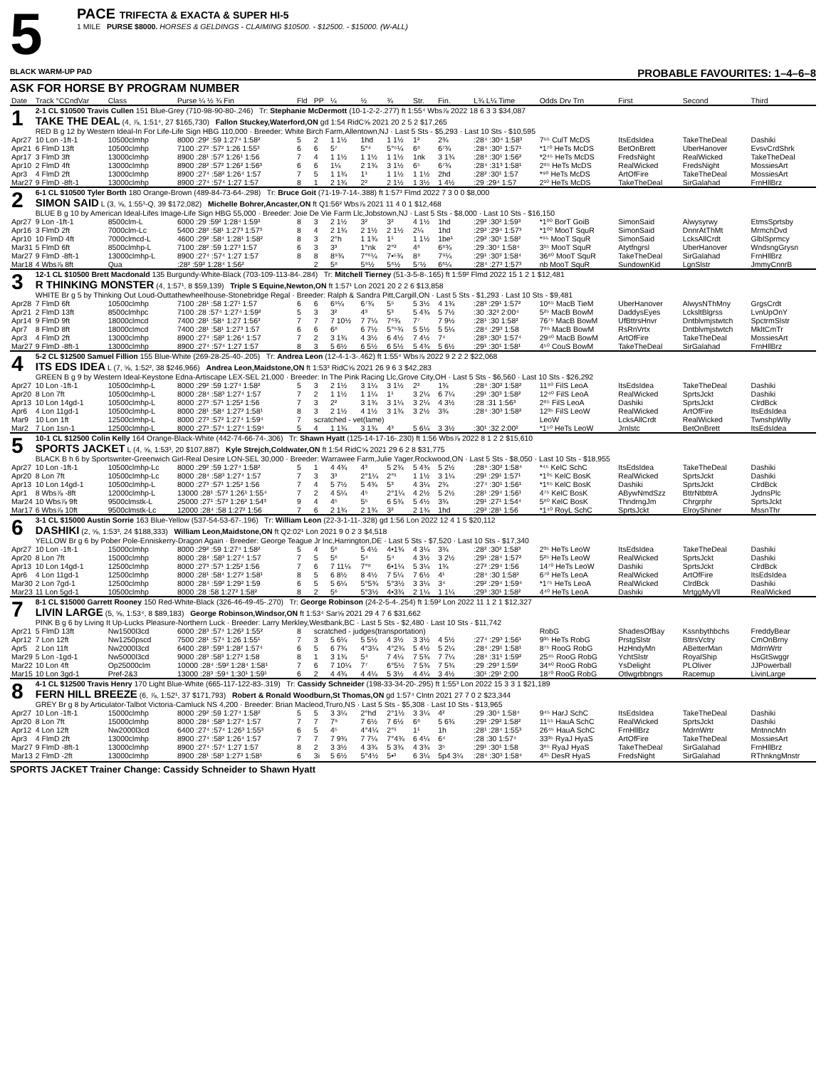5
PACE TRIFECTA & EXACTA & SUPER HI-5
1 MILE PURSE $8000. HORSES & GELDINGS - CLAIMING $10500. - $12500. - $15000. (W-ALL)
BLACK WARM-UP PAD PROBABLE FAVOURITES: 1–4–6–8
ASK FOR HORSE BY PROGRAM NUMBER
| Date | Track °CCndVar | Class | Purse ¼ ½ ¾ Fin | Fld | PP | ¼ | ½ | ¾ | Str. | Fin. | L¾ L¼ Time | Odds Drv Trn | First | Second | Third |
| --- | --- | --- | --- | --- | --- | --- | --- | --- | --- | --- | --- | --- | --- | --- | --- |
| 1 | 2-1 CL $10500 Travis Cullen 151 Blue-Grey (710-98-90-80-.246) Tr: Stephanie McDermott (10-1-2-2-.277) ft 1:55⁴ Wbs⅞ 2022 18 6 3 3 $34,087 | | | | | | | | | | | | | | |
| | TAKE THE DEAL (4, ⅞, 1:51⁴, 27 $165,730) Fallon Stuckey,Waterford,ON gd 1:54 RidC⅝ 2021 20 2 5 2 $17,265 | | | | | | | | | | | | | | |
| | RED B g 12 by Western Ideal-In For Life-Life Sign HBG 110,000 · Breeder: White Birch Farm,Allentown,NJ · Last 5 Sts - $5,293 · Last 10 Sts - $10,595 | | | | | | | | | | | | | | |
| Apr27 | 10 Lon -1ft-1 | 10500clmhp | 8000 :29² :59 1:27⁴ 1:58² | 5 | 2 | 1 1½ | 1hd | 1 1½ | 1² | 2¾ | :28⁴ :30⁴ 1:58³ | 7⁵⁵ CulT McDS | ItsEdsIdea | TakeTheDeal | Dashiki |
| Apr21 | 6 FlmD 13ft | 10500clmhp | 7100 :27² :57² 1:26 1:55³ | 6 | 6 | 5⁷ | 5°⁴ | 5°⁵¼ | 6⁶ | 6⁷¾ | :28⁴ :30¹ 1:57¹ | *1⁷⁰ HeTs McDS | BetOnBrett | UberHanover | EvsvCrdShrk |
| Apr17 | 3 FlmD 3ft | 13000clmhp | 8900 :28¹ :57² 1:26¹ 1:56 | 7 | 4 | 1 1½ | 1 1½ | 1 1½ | 1nk | 3 1¾ | :28⁴ :30¹ 1:56² | *2⁴⁵ HeTs McDS | FredsNight | RealWicked | TakeTheDeal |
| Apr10 | 2 FlmD 4ft | 13000clmhp | 8900 :28² :57² 1:26² 1:56³ | 6 | 6 | 1¼ | 2 1¾ | 3 1½ | 6⁵ | 6⁷¾ | :28⁴ :31³ 1:58¹ | 2⁸⁵ HeTs McDS | RealWicked | FredsNight | MossiesArt |
| Apr3 | 4 FlmD 2ft | 13000clmhp | 8900 :27⁴ :58² 1:26⁴ 1:57 | 7 | 5 | 1 1¾ | 1¹ | 1 1½ | 1 1½ | 2hd | :28² :30¹ 1:57 | *⁹⁰ HeTs McDS | ArtOfFire | TakeTheDeal | MossiesArt |
| Mar27 | 9 FlmD -8ft-1 | 13000clmhp | 8900 :27⁴ :57⁴ 1:27 1:57 | 8 | 1 | 2 1¾ | 2² | 2 1½ | 1 3½ | 1 4½ | :29 :29⁴ 1:57 | 2¹⁰ HeTs McDS | TakeTheDeal | SirGalahad | FrnHllBrz |
| 2 | 6-1 CL $10500 Tyler Borth 180 Orange-Brown (489-84-73-64-.298) Tr: Bruce Goit (71-19-7-14-.388) ft 1:57³ Flmd 2022 7 3 0 0 $8,000 | | | | | | | | | | | | | | |
| | SIMON SAID L (3, ⅝, 1:55¹-Q, 39 $172,082) Michelle Bohrer,Ancaster,ON ft Q1:56² Wbs⅞ 2021 11 4 0 1 $12,468 | | | | | | | | | | | | | | |
| | BLUE B g 10 by American Ideal-Lifes Image-Life Sign HBG 55,000 · Breeder: Joie De Vie Farm Llc,Jobstown,NJ · Last 5 Sts - $8,000 · Last 10 Sts - $16,150 | | | | | | | | | | | | | | |
| Apr27 | 9 Lon -1ft-1 | 8500clm-L | 6000 :29 :59² 1:28⁴ 1:59³ | 8 | 3 | 2 1½ | 3² | 3² | 4 1½ | 1hd | :29² :30² 1:59³ | *1⁰⁰ BorT GoiB | SimonSaid | Alwysyrwy | EtmsSprtsby |
| Apr16 | 3 FlmD 2ft | 7000clm-Lc | 5400 :28² :58¹ 1:27³ 1:57³ | 8 | 4 | 2 1¾ | 2 1½ | 2 1½ | 2¼ | 1hd | :29² :29⁴ 1:57³ | *1⁰⁰ MooT SquR | SimonSaid | DnnrAtThMt | MrmchDvd |
| Apr10 | 10 FlmD 4ft | 7000clmcd-L | 4600 :29² :58⁴ 1:28¹ 1:58² | 8 | 3 | 2°h | 1 1¾ | 1¹ | 1 1½ | 1be¹ | :29² :30¹ 1:58² | *⁹⁵ MooT SquR | SimonSaid | LcksAllCrdt | GlblSprmcy |
| Mar31 | 5 FlmD 6ft | 8500clmhp-L | 7100 :28² :59 1:27³ 1:57 | 6 | 3 | 3³ | 1°nk | 2°² | 4⁶ | 6⁸¾ | :29 :30⁴ 1:58⁴ | 3¹⁵ MooT SquR | Atytfngrsl | UberHanover | WndsngGrysn |
| Mar27 | 9 FlmD -8ft-1 | 13000clmhp-L | 8900 :27⁴ :57⁴ 1:27 1:57 | 8 | 8 | 8⁹¾ | 7°⁶¼ | 7•⁵¾ | 8⁸ | 7⁹¼ | :29¹ :30³ 1:58⁴ | 36⁸⁰ MooT SquR | TakeTheDeal | SirGalahad | FrnHllBrz |
| Mar18 | 4 Wbs⅞ 8ft | Qua | :28² :59² 1:28⁴ 1:56² | | 2 | 5⁸ | 5⁹½ | 5⁶½ | 5⁷½ | 6⁶¼ | :28⁴ :27³ 1:57³ | nb MooT SquR | SundownKid | LgnSlstr | JmmyCnnrB |
| 3 | 12-1 CL $10500 Brett Macdonald 135 Burgundy-White-Black (703-109-113-84-.284) Tr: Mitchell Tierney (51-3-5-8-.165) ft 1:59² Flmd 2022 15 1 2 1 $12,481 | | | | | | | | | | | | | | |
| | R THINKING MONSTER (4, 1:57¹, 8 $59,139) Triple S Equine,Newton,ON ft 1:57¹ Lon 2021 20 2 2 6 $13,858 | | | | | | | | | | | | | | |
| | WHITE Br g 5 by Thinking Out Loud-Outtathewheelhouse-Stonebridge Regal · Breeder: Ralph & Sandra Pitt,Cargill,ON · Last 5 Sts - $1,293 · Last 10 Sts - $9,481 | | | | | | | | | | | | | | |
| Apr28 | 7 FlmD 6ft | 10500clmhp | 7100 :28¹ :58 1:27¹ 1:57 | 6 | 6 | 6⁹¼ | 6⁷¾ | 5⁵ | 5 3½ | 4 1¾ | :28³ :29¹ 1:57² | 10⁶⁵ MacB TieM | UberHanover | AlwysNThMny | GrgsCrdt |
| Apr21 | 2 FlmD 13ft | 8500clmhpc | 7100 :28 :57⁴ 1:27⁴ 1:59² | 5 | 3 | 3² | 4³ | 5³ | 5 4¾ | 5 7½ | :30 :32² 2:00⁴ | 5²⁵ MacB BowM | DaddysEyes | LcksltBlgrss | LvnUpOnY |
| Apr14 | 9 FlmD 9ft | 18000clmcd | 7400 :28¹ :58⁴ 1:27 1:56³ | 7 | 7 | 7 10½ | 7 7¼ | 7⁶¾ | 7⁷ | 7 9½ | :28¹ :30 1:58² | 76⁷⁵ MacB BowM | UfBttrsHnvr | Dntblvmjstwtch | SpctrmSlstr |
| Apr7 | 8 FlmD 8ft | 18000clmcd | 7400 :28¹ :58¹ 1:27³ 1:57 | 6 | 6 | 6⁸ | 6 7½ | 5°⁵¾ | 5 5½ | 5 5¼ | :28⁴ :29³ 1:58 | 7⁸⁵ MacB BowM | RsRnVrtx | Dntblvmjstwtch | MkltCmTr |
| Apr3 | 4 FlmD 2ft | 13000clmhp | 8900 :27⁴ :58² 1:26⁴ 1:57 | 7 | 2 | 3 1¾ | 4 3½ | 6 4½ | 7 4½ | 7⁴ | :28³ :30¹ 1:57⁴ | 29⁴⁰ MacB BowM | ArtOfFire | TakeTheDeal | MossiesArt |
| Mar27 | 9 FlmD -8ft-1 | 13000clmhp | 8900 :27⁴ :57⁴ 1:27 1:57 | 8 | 3 | 5 6½ | 6 5½ | 6 5½ | 5 4¾ | 5 6½ | :29¹ :30¹ 1:58¹ | 4⁵⁰ CouS BowM | TakeTheDeal | SirGalahad | FrnHllBrz |
| 4 | 5-2 CL $12500 Samuel Fillion 155 Blue-White (269-28-25-40-.205) Tr: Andrea Leon (12-4-1-3-.462) ft 1:55⁴ Wbs⅞ 2022 9 2 2 2 $22,068 | | | | | | | | | | | | | | |
| | ITS EDS IDEA L (7, ⅝, 1:52², 38 $246,966) Andrea Leon,Maidstone,ON ft 1:53³ RidC⅝ 2021 26 9 6 3 $42,283 | | | | | | | | | | | | | | |
| | GREEN B g 9 by Western Ideal-Keystone Edna-Artiscape LEX-SEL 21,000 · Breeder: In The Pink Racing Llc,Grove City,OH · Last 5 Sts - $6,560 · Last 10 Sts - $26,292 | | | | | | | | | | | | | | |
| Apr27 | 10 Lon -1ft-1 | 10500clmhp-L | 8000 :29² :59 1:27⁴ 1:58² | 5 | 3 | 2 1½ | 3 1¼ | 3 1½ | 2² | 1¾ | :28⁴ :30² 1:58² | 11⁹⁰ FilS LeoA | ItsEdsIdea | TakeTheDeal | Dashiki |
| Apr20 | 8 Lon 7ft | 10500clmhp-L | 8000 :28⁴ :58³ 1:27⁴ 1:57 | 7 | 2 | 1 1½ | 1 1¼ | 1¹ | 3 2¼ | 6 7¼ | :29¹ :30³ 1:58² | 12⁴⁰ FilS LeoA | RealWicked | SprtsJckt | Dashiki |
| Apr13 | 10 Lon 14gd-1 | 10500clmhp-L | 8000 :27³ :57¹ 1:25² 1:56 | 7 | 3 | 2² | 3 1¾ | 3 1¼ | 3 2¼ | 4 3½ | :28 :31 1:56³ | 2⁶⁵ FilS LeoA | Dashiki | SprtsJckt | ClrdBck |
| Apr6 | 4 Lon 11gd-1 | 10500clmhp-L | 8000 :28¹ :58⁴ 1:27² 1:58¹ | 8 | 3 | 2 1½ | 4 1½ | 3 1¾ | 3 2½ | 3¾ | :28⁴ :30³ 1:58² | 12³⁵ FilS LeoW | RealWicked | ArtOfFire | ItsEdsIdea |
| Mar9 | 10 Lon 1ft | 12500clmhp-L | 8000 :27³ :57² 1:27⁴ 1:59⁴ | 7 | scratched - vet(lame) | | | | | | | LeoW | LcksAllCrdt | RealWicked | TwnshpWlly |
| Mar2 | 7 Lon 1sn-1 | 12500clmhp-L | 8000 :27³ :57⁴ 1:27⁴ 1:59⁴ | 5 | 4 | 1 1¾ | 3 1¾ | 4³ | 5 6¼ | 3 3½ | :30¹ :32 2:00² | *1⁵⁰ HeTs LeoW | Jrnlstc | BetOnBrett | ItsEdsIdea |
| 5 | 10-1 CL $12500 Colin Kelly 164 Orange-Black-White (442-74-66-74-.306) Tr: Shawn Hyatt (125-14-17-16-.230) ft 1:56 Wbs⅞ 2022 8 1 2 2 $15,610 | | | | | | | | | | | | | | |
| | SPORTS JACKET L (4, ⅝, 1:53³, 20 $107,887) Kyle Strejch,Coldwater,ON ft 1:54 RidC⅝ 2021 29 6 2 8 $31,775 | | | | | | | | | | | | | | |
| | BLACK B h 6 by Sportswriter-Greenwich Girl-Real Desire LON-SEL 30,000 · Breeder: Warrawee Farm,Julie Yager,Rockwood,ON · Last 5 Sts - $8,050 · Last 10 Sts - $18,955 | | | | | | | | | | | | | | |
| Apr27 | 10 Lon -1ft-1 | 10500clmhp-Lc | 8000 :29² :59 1:27⁴ 1:58² | 5 | 1 | 4 4¾ | 4³ | 5 2¾ | 5 4¾ | 5 2½ | :28⁴ :30² 1:58⁴ | *⁴⁵ KelC SchC | ItsEdsIdea | TakeTheDeal | Dashiki |
| Apr20 | 8 Lon 7ft | 10500clmhp-Lc | 8000 :28⁴ :58³ 1:27⁴ 1:57 | 7 | 3 | 3³ | 2°1¼ | 2°¹ | 1 1½ | 3 1¼ | :29¹ :29¹ 1:57¹ | *1⁰⁵ KelC BosK | RealWicked | SprtsJckt | Dashiki |
| Apr13 | 10 Lon 14gd-1 | 10500clmhp-L | 8000 :27³ :57¹ 1:25² 1:56 | 7 | 4 | 5 7½ | 5 4¾ | 5³ | 4 3¼ | 2¾ | :27⁴ :30¹ 1:56¹ | *1⁶⁵ KelC BosK | Dashiki | SprtsJckt | ClrdBck |
| Apr1 | 8 Wbs⅞ -8ft | 12000clmhp-L | 13000 :28¹ :57² 1:26¹ 1:55⁴ | 7 | 2 | 4 5¼ | 4⁵ | 2°1¼ | 4 2½ | 5 2½ | :28¹ :29⁴ 1:56¹ | 4⁷⁵ KelC BosK | ABywNmdSzz | BttrNtbttrA | JydnsPlc |
| Mar24 | 10 Wbs⅞ 9ft | 9500clmstk-L | 25000 :27¹ :57² 1:26² 1:54³ | 9 | 4 | 4⁵ | 5⁵ | 6 5¾ | 5 4½ | 3¾ | :29¹ :27¹ 1:54⁴ | 5⁶⁰ KelC BosK | ThndrngJm | Chrgrphr | SprtsJckt |
| Mar17 | 6 Wbs⅞ 10ft | 9500clmstk-Lc | 12000 :28⁴ :58 1:27² 1:56 | 7 | 6 | 2 1¾ | 2 1¾ | 3² | 2 1¾ | 1hd | :29² :28¹ 1:56 | *1⁴⁰ RoyL SchC | SprtsJckt | ElroyShiner | MssnThr |
| 6 | 3-1 CL $15000 Austin Sorrie 163 Blue-Yellow (537-54-53-67-.196) Tr: William Leon (22-3-1-11-.328) gd 1:56 Lon 2022 12 4 1 5 $20,112 | | | | | | | | | | | | | | |
| | DASHIKI (2, ⅝, 1:53³, 24 $188,333) William Leon,Maidstone,ON ft Q2:02¹ Lon 2021 9 0 2 3 $4,518 | | | | | | | | | | | | | | |
| | YELLOW Br g 6 by Pober Pole-Enniskerry-Dragon Again · Breeder: George Teague Jr Inc,Harrington,DE · Last 5 Sts - $7,520 · Last 10 Sts - $17,340 | | | | | | | | | | | | | | |
| Apr27 | 10 Lon -1ft-1 | 15000clmhp | 8000 :29² :59 1:27⁴ 1:58² | 5 | 4 | 5⁶ | 5 4½ | 4•1¾ | 4 3¼ | 3¾ | :28² :30² 1:58³ | 2³⁵ HeTs LeoW | ItsEdsIdea | TakeTheDeal | Dashiki |
| Apr20 | 8 Lon 7ft | 15000clmhp | 8000 :28⁴ :58³ 1:27⁴ 1:57 | 7 | 5 | 5⁶ | 5⁴ | 5⁴ | 4 3½ | 3 2½ | :29¹ :28⁴ 1:57² | 5²⁵ HeTs LeoW | RealWicked | SprtsJckt | Dashiki |
| Apr13 | 10 Lon 14gd-1 | 12500clmhp | 8000 :27³ :57¹ 1:25² 1:56 | 7 | 6 | 7 11¼ | 7°⁸ | 6•1¼ | 5 3¼ | 1¾ | :27² :29⁴ 1:56 | 14⁷⁰ HeTs LeoW | Dashiki | SprtsJckt | ClrdBck |
| Apr6 | 4 Lon 11gd-1 | 12500clmhp | 8000 :28¹ :58⁴ 1:27² 1:58¹ | 8 | 5 | 6 8½ | 8 4½ | 7 5¼ | 7 6½ | 4¹ | :28⁴ :30 1:58² | 6⁷⁰ HeTs LeoA | RealWicked | ArtOfFire | ItsEdsIdea |
| Mar30 | 2 Lon 7gd-1 | 12500clmhp | 8000 :28⁴ :59² 1:29² 1:59 | 6 | 5 | 5 6¼ | 5°5¾ | 5°3½ | 3 3¼ | 3⁴ | :29² :29⁴ 1:59⁴ | *1⁷⁵ HeTs LeoA | RealWicked | ClrdBck | Dashiki |
| Mar23 | 11 Lon 5gd-1 | 10500clmhp | 8000 :28 :58 1:27² 1:58² | 8 | 2 | 5⁶ | 5°3½ | 4•3¾ | 2 1¼ | 1 1¼ | :29³ :30¹ 1:58² | 4⁴⁰ HeTs LeoA | Dashiki | MrtggMyVll | RealWicked |
| 7 | 8-1 CL $15000 Garrett Rooney 150 Red-White-Black (326-46-49-45-.270) Tr: George Robinson (24-2-5-4-.254) ft 1:59² Lon 2022 11 1 2 1 $12,327 | | | | | | | | | | | | | | |
| | LIVIN LARGE (5, ⅝, 1:53⁴, 8 $89,183) George Robinson,Windsor,ON ft 1:53⁴ Sar⅝ 2021 29 4 7 6 $31,662 | | | | | | | | | | | | | | |
| | PINK B g 6 by Living It Up-Lucks Pleasure-Northern Luck · Breeder: Larry Merkley,Westbank,BC · Last 5 Sts - $2,480 · Last 10 Sts - $11,742 | | | | | | | | | | | | | | |
| Apr21 | 5 FlmD 13ft | Nw1500l3cd | 6000 :28³ :57⁴ 1:26² 1:55² | 8 | scratched - judges(transportation) | | | | | | | RobG | ShadesOfBay | Kssnbythbchs | FreddyBear |
| Apr12 | 7 Lon 12ft | Nw1250pscd | 7500 :28¹ :57⁴ 1:26 1:55¹ | 7 | 3 | 5 6¼ | 5 5½ | 4 3½ | 3 3½ | 4 5½ | :27⁴ :29³ 1:56¹ | 9³⁵ HeTs RobG | PrstgSlstr | BttrsVctry | CmOnBrny |
| Apr5 | 2 Lon 11ft | Nw2000l3cd | 6400 :28³ :59³ 1:28² 1:57⁴ | 6 | 5 | 6 7¾ | 4°3¼ | 4°2¾ | 5 4½ | 5 2¼ | :28⁴ :29¹ 1:58¹ | 8⁷⁵ RooG RobG | HzHndyMn | ABetterMan | MdrnWrtr |
| Mar29 | 5 Lon -1gd-1 | Nw5000l3cd | 9000 :28³ :58³ 1:27² 1:58 | 8 | 1 | 3 1¾ | 5⁴ | 7 4¼ | 7 5¾ | 7 7¼ | :28⁴ :31¹ 1:59² | 25⁴⁵ RooG RobG | YchtSlstr | RoyalShip | HsGtSwggr |
| Mar22 | 10 Lon 4ft | Op25000clm | 10000 :28⁴ :59² 1:28⁴ 1:58¹ | 7 | 6 | 7 10¼ | 7⁷ | 6°5½ | 7 5¾ | 7 5¾ | :29 :29³ 1:59² | 34⁹⁰ RooG RobG | YsDelight | PLOliver | JJPowerball |
| Mar15 | 10 Lon 3gd-1 | Pref-2&3 | 13000 :28³ :59⁴ 1:30¹ 1:59¹ | 6 | 2 | 4 4¾ | 4 4¼ | 5 3½ | 4 4¼ | 3 4½ | :30¹ :29¹ 2:00 | 18⁷⁰ RooG RobG | Otlwgrbbngrs | Racemup | LivinLarge |
| 8 | 4-1 CL $12500 Travis Henry 170 Light Blue-White (665-117-122-83-.319) Tr: Cassidy Schneider (198-33-34-20-.295) ft 1:55³ Lon 2022 15 3 3 1 $21,189 | | | | | | | | | | | | | | |
| | FERN HILL BREEZE (6, ⅞, 1:52¹, 37 $171,793) Robert & Ronald Woodburn,St Thomas,ON gd 1:57⁴ Clntn 2021 27 7 0 2 $23,344 | | | | | | | | | | | | | | |
| | GREY Br g 8 by Articulator-Talbot Victoria-Camluck NS 4,200 · Breeder: Brian Macleod,Truro,NS · Last 5 Sts - $5,308 · Last 10 Sts - $13,965 | | | | | | | | | | | | | | |
| Apr27 | 10 Lon -1ft-1 | 15000clmhp | 8000 :29² :59 1:27⁴ 1:58² | 5 | 5 | 3 3¼ | 2°hd | 2°1½ | 3 3¼ | 4² | :29 :30⁴ 1:58⁴ | 9⁴⁵ HarJ SchC | ItsEdsIdea | TakeTheDeal | Dashiki |
| Apr20 | 8 Lon 7ft | 15000clmhp | 8000 :28⁴ :58³ 1:27⁴ 1:57 | 7 | 7 | 7⁹ | 7 6½ | 7 6½ | 6⁶ | 5 6¾ | :29¹ :29² 1:58² | 11⁵⁵ HauA SchC | RealWicked | SprtsJckt | Dashiki |
| Apr12 | 4 Lon 12ft | Nw2000l3cd | 6400 :27⁴ :57⁴ 1:26³ 1:55³ | 6 | 5 | 4⁵ | 4°4¼ | 2°¹ | 1¹ | 1h | :28¹ :28⁴ 1:55³ | 26⁴⁵ HauA SchC | FrnHllBrz | MdrnWrtr | MntnncMn |
| Apr3 | 4 FlmD 2ft | 13000clmhp | 8900 :27⁴ :58² 1:26⁴ 1:57 | 7 | 7 | 7 9¾ | 7 7¼ | 7°4¾ | 6 4¼ | 6⁴ | :28 :30 1:57⁴ | 33³⁵ RyaJ HyaS | ArtOfFire | TakeTheDeal | MossiesArt |
| Mar27 | 9 FlmD -8ft-1 | 13000clmhp | 8900 :27⁴ :57⁴ 1:27 1:57 | 8 | 2 | 3 3½ | 4 3¾ | 5 3¾ | 4 3¾ | 3⁵ | :29¹ :30¹ 1:58 | 3⁶⁵ RyaJ HyaS | TakeTheDeal | SirGalahad | FrnHllBrz |
| Mar13 | 2 FlmD -2ft | 13000clmhp | 8900 :28¹ :58³ 1:27³ 1:58¹ | 6 | 3i | 5 6½ | 5°4½ | 5•³ | 6 3¼ | 5p4 3¼ | :28⁴ :30³ 1:58⁴ | 4³⁵ DesR HyaS | FredsNight | SirGalahad | RThnkngMnstr |
SPORTS JACKET Trainer Change: Cassidy Schneider to Shawn Hyatt